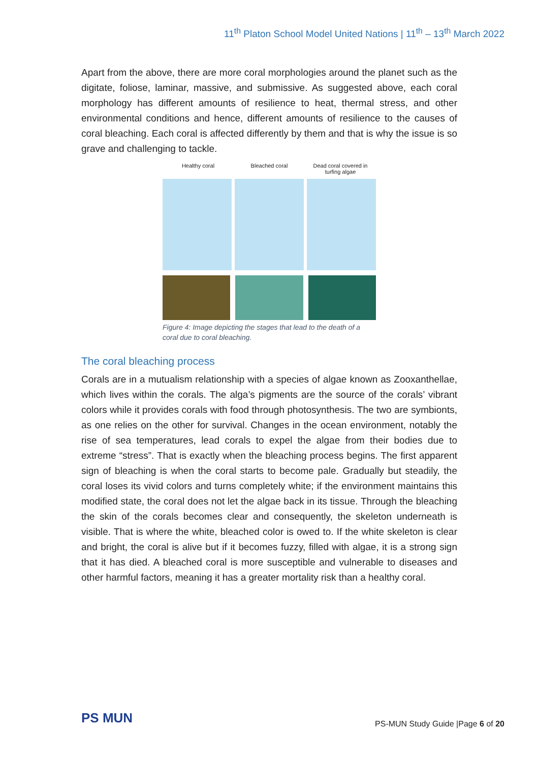11<sup>th</sup> Platon School Model United Nations | 11<sup>th</sup> – 13<sup>th</sup> March 2022
Apart from the above, there are more coral morphologies around the planet such as the digitate, foliose, laminar, massive, and submissive. As suggested above, each coral morphology has different amounts of resilience to heat, thermal stress, and other environmental conditions and hence, different amounts of resilience to the causes of coral bleaching. Each coral is affected differently by them and that is why the issue is so grave and challenging to tackle.
Healthy coral Bleached coral Dead coral covered in
turfing algae
Figure 4: Image depicting the stages that lead to the death of a coral due to coral bleaching.
The coral bleaching process
Corals are in a mutualism relationship with a species of algae known as Zooxanthellae, which lives within the corals. The alga’s pigments are the source of the corals’ vibrant colors while it provides corals with food through photosynthesis. The two are symbionts, as one relies on the other for survival. Changes in the ocean environment, notably the rise of sea temperatures, lead corals to expel the algae from their bodies due to extreme “stress”. That is exactly when the bleaching process begins. The first apparent sign of bleaching is when the coral starts to become pale. Gradually but steadily, the coral loses its vivid colors and turns completely white; if the environment maintains this modified state, the coral does not let the algae back in its tissue. Through the bleaching the skin of the corals becomes clear and consequently, the skeleton underneath is visible. That is where the white, bleached color is owed to. If the white skeleton is clear and bright, the coral is alive but if it becomes fuzzy, filled with algae, it is a strong sign that it has died. A bleached coral is more susceptible and vulnerable to diseases and other harmful factors, meaning it has a greater mortality risk than a healthy coral.
PS MUN
PS-MUN Study Guide |Page 6 of 20